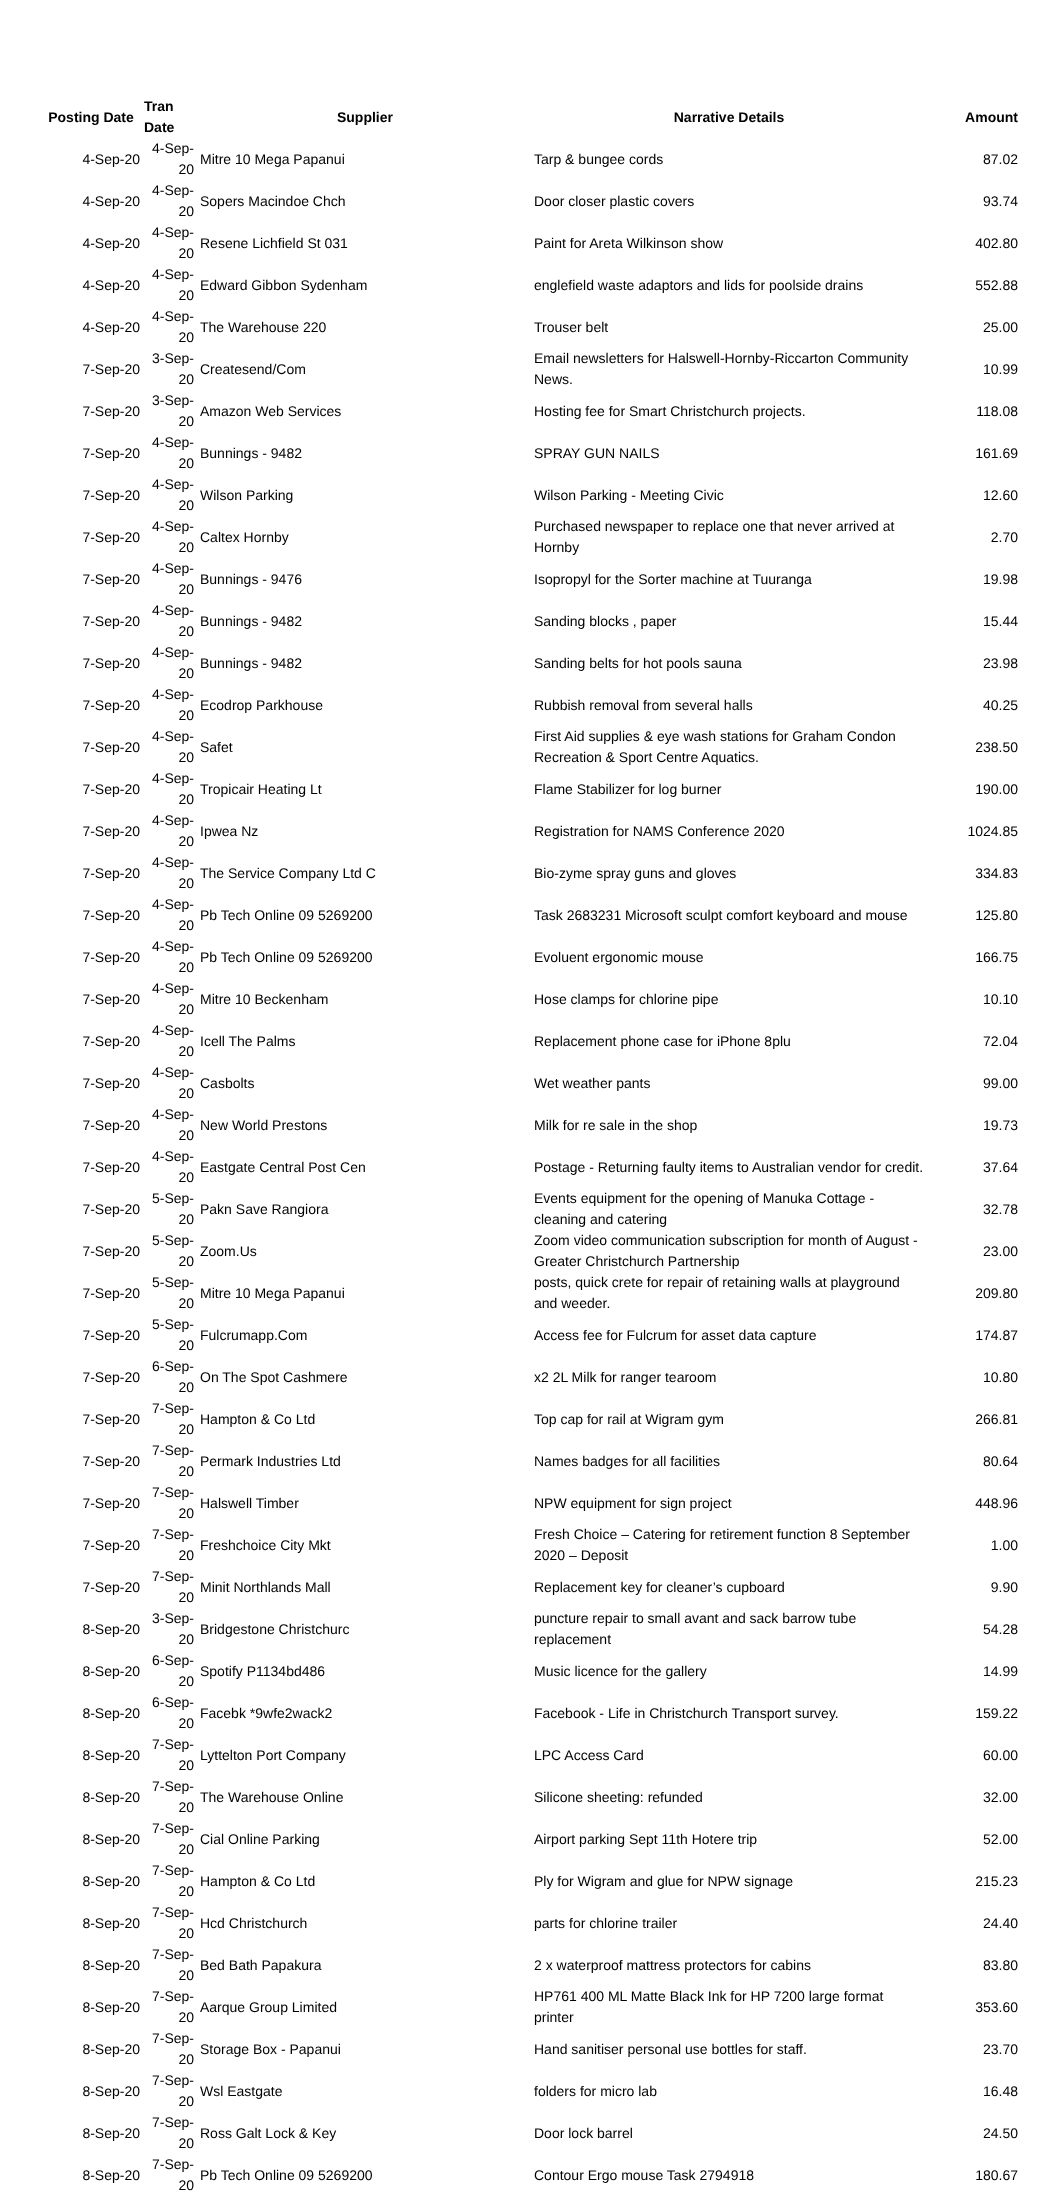| Posting Date | Tran Date | Supplier | Narrative Details | Amount |
| --- | --- | --- | --- | --- |
| 4-Sep-20 | 4-Sep-20 | Mitre 10 Mega Papanui | Tarp & bungee cords | 87.02 |
| 4-Sep-20 | 4-Sep-20 | Sopers Macindoe Chch | Door closer plastic covers | 93.74 |
| 4-Sep-20 | 4-Sep-20 | Resene Lichfield St 031 | Paint for Areta Wilkinson show | 402.80 |
| 4-Sep-20 | 4-Sep-20 | Edward Gibbon Sydenham | englefield waste adaptors and lids for poolside drains | 552.88 |
| 4-Sep-20 | 4-Sep-20 | The Warehouse 220 | Trouser belt | 25.00 |
| 7-Sep-20 | 3-Sep-20 | Createsend/Com | Email newsletters for Halswell-Hornby-Riccarton Community News. | 10.99 |
| 7-Sep-20 | 3-Sep-20 | Amazon Web Services | Hosting fee for Smart Christchurch projects. | 118.08 |
| 7-Sep-20 | 4-Sep-20 | Bunnings - 9482 | SPRAY GUN NAILS | 161.69 |
| 7-Sep-20 | 4-Sep-20 | Wilson Parking | Wilson Parking - Meeting Civic | 12.60 |
| 7-Sep-20 | 4-Sep-20 | Caltex Hornby | Purchased newspaper to replace one that never arrived at Hornby | 2.70 |
| 7-Sep-20 | 4-Sep-20 | Bunnings - 9476 | Isopropyl for the Sorter machine at Tuuranga | 19.98 |
| 7-Sep-20 | 4-Sep-20 | Bunnings - 9482 | Sanding blocks , paper | 15.44 |
| 7-Sep-20 | 4-Sep-20 | Bunnings - 9482 | Sanding belts for hot pools sauna | 23.98 |
| 7-Sep-20 | 4-Sep-20 | Ecodrop Parkhouse | Rubbish removal from several halls | 40.25 |
| 7-Sep-20 | 4-Sep-20 | Safet | First Aid supplies & eye wash stations for Graham Condon Recreation & Sport Centre Aquatics. | 238.50 |
| 7-Sep-20 | 4-Sep-20 | Tropicair Heating Lt | Flame Stabilizer for log burner | 190.00 |
| 7-Sep-20 | 4-Sep-20 | Ipwea Nz | Registration for NAMS Conference 2020 | 1024.85 |
| 7-Sep-20 | 4-Sep-20 | The Service Company Ltd C | Bio-zyme spray guns and gloves | 334.83 |
| 7-Sep-20 | 4-Sep-20 | Pb Tech Online 09 5269200 | Task 2683231 Microsoft sculpt comfort keyboard and mouse | 125.80 |
| 7-Sep-20 | 4-Sep-20 | Pb Tech Online 09 5269200 | Evoluent ergonomic mouse | 166.75 |
| 7-Sep-20 | 4-Sep-20 | Mitre 10 Beckenham | Hose clamps for chlorine pipe | 10.10 |
| 7-Sep-20 | 4-Sep-20 | Icell The Palms | Replacement phone case for iPhone 8plu | 72.04 |
| 7-Sep-20 | 4-Sep-20 | Casbolts | Wet weather pants | 99.00 |
| 7-Sep-20 | 4-Sep-20 | New World Prestons | Milk for re sale in the shop | 19.73 |
| 7-Sep-20 | 4-Sep-20 | Eastgate Central Post Cen | Postage - Returning faulty items to Australian vendor for credit. | 37.64 |
| 7-Sep-20 | 5-Sep-20 | Pakn Save Rangiora | Events equipment for the opening of Manuka Cottage - cleaning and catering | 32.78 |
| 7-Sep-20 | 5-Sep-20 | Zoom.Us | Zoom video communication subscription for month of August - Greater Christchurch Partnership | 23.00 |
| 7-Sep-20 | 5-Sep-20 | Mitre 10 Mega Papanui | posts, quick crete for repair of retaining walls at playground and weeder. | 209.80 |
| 7-Sep-20 | 5-Sep-20 | Fulcrumapp.Com | Access fee for Fulcrum for asset data capture | 174.87 |
| 7-Sep-20 | 6-Sep-20 | On The Spot Cashmere | x2 2L Milk for ranger tearoom | 10.80 |
| 7-Sep-20 | 7-Sep-20 | Hampton & Co Ltd | Top cap for rail at Wigram gym | 266.81 |
| 7-Sep-20 | 7-Sep-20 | Permark Industries Ltd | Names badges for all facilities | 80.64 |
| 7-Sep-20 | 7-Sep-20 | Halswell Timber | NPW equipment for sign project | 448.96 |
| 7-Sep-20 | 7-Sep-20 | Freshchoice City Mkt | Fresh Choice – Catering for retirement function 8 September 2020 – Deposit | 1.00 |
| 7-Sep-20 | 7-Sep-20 | Minit Northlands Mall | Replacement key for cleaner’s cupboard | 9.90 |
| 8-Sep-20 | 3-Sep-20 | Bridgestone Christchurc | puncture repair to small avant and sack barrow tube replacement | 54.28 |
| 8-Sep-20 | 6-Sep-20 | Spotify P1134bd486 | Music licence for the gallery | 14.99 |
| 8-Sep-20 | 6-Sep-20 | Facebk *9wfe2wack2 | Facebook - Life in Christchurch Transport survey. | 159.22 |
| 8-Sep-20 | 7-Sep-20 | Lyttelton Port Company | LPC Access Card | 60.00 |
| 8-Sep-20 | 7-Sep-20 | The Warehouse Online | Silicone sheeting: refunded | 32.00 |
| 8-Sep-20 | 7-Sep-20 | Cial Online Parking | Airport parking Sept 11th Hotere trip | 52.00 |
| 8-Sep-20 | 7-Sep-20 | Hampton & Co Ltd | Ply for Wigram and glue for NPW signage | 215.23 |
| 8-Sep-20 | 7-Sep-20 | Hcd Christchurch | parts for chlorine trailer | 24.40 |
| 8-Sep-20 | 7-Sep-20 | Bed Bath Papakura | 2 x waterproof mattress protectors for cabins | 83.80 |
| 8-Sep-20 | 7-Sep-20 | Aarque Group Limited | HP761 400 ML Matte Black Ink for HP 7200 large format printer | 353.60 |
| 8-Sep-20 | 7-Sep-20 | Storage Box - Papanui | Hand sanitiser personal use bottles for staff. | 23.70 |
| 8-Sep-20 | 7-Sep-20 | Wsl Eastgate | folders for micro lab | 16.48 |
| 8-Sep-20 | 7-Sep-20 | Ross Galt Lock & Key | Door lock barrel | 24.50 |
| 8-Sep-20 | 7-Sep-20 | Pb Tech Online 09 5269200 | Contour Ergo mouse Task 2794918 | 180.67 |